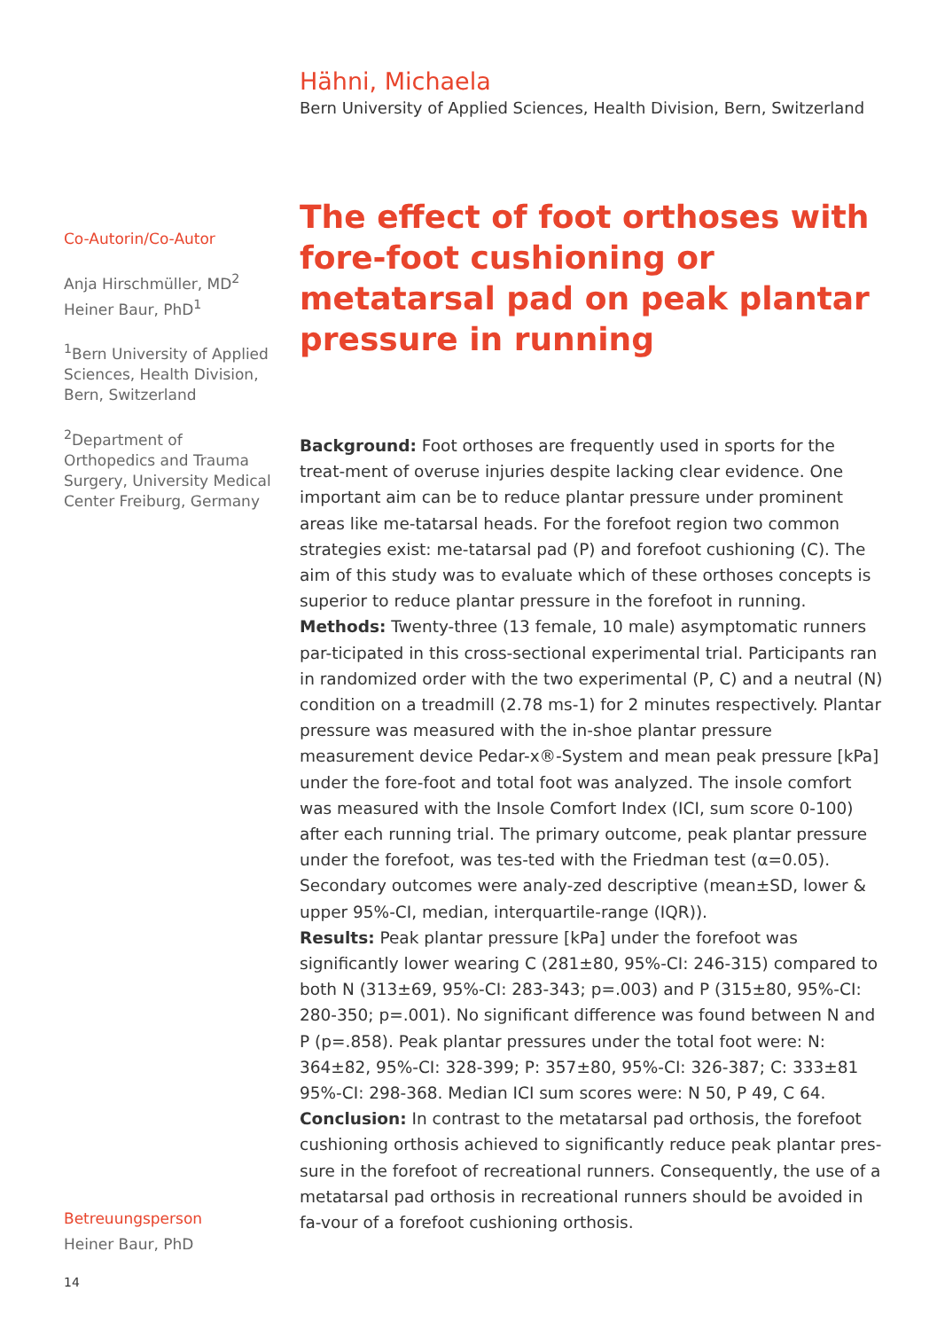Hähni, Michaela
Bern University of Applied Sciences, Health Division, Bern, Switzerland
Co-Autorin/Co-Autor
Anja Hirschmüller, MD<sup>2</sup>
Heiner Baur, PhD<sup>1</sup>
<sup>1</sup> Bern University of Applied Sciences, Health Division, Bern, Switzerland
<sup>2</sup> Department of Orthopedics and Trauma Surgery, University Medical Center Freiburg, Germany
The effect of foot orthoses with fore-foot cushioning or metatarsal pad on peak plantar pressure in running
Background: Foot orthoses are frequently used in sports for the treat-ment of overuse injuries despite lacking clear evidence. One important aim can be to reduce plantar pressure under prominent areas like me-tatarsal heads. For the forefoot region two common strategies exist: me-tatarsal pad (P) and forefoot cushioning (C). The aim of this study was to evaluate which of these orthoses concepts is superior to reduce plantar pressure in the forefoot in running.
Methods: Twenty-three (13 female, 10 male) asymptomatic runners par-ticipated in this cross-sectional experimental trial. Participants ran in randomized order with the two experimental (P, C) and a neutral (N) condition on a treadmill (2.78 ms-1) for 2 minutes respectively. Plantar pressure was measured with the in-shoe plantar pressure measurement device Pedar-x®-System and mean peak pressure [kPa] under the fore-foot and total foot was analyzed. The insole comfort was measured with the Insole Comfort Index (ICI, sum score 0-100) after each running trial. The primary outcome, peak plantar pressure under the forefoot, was tes-ted with the Friedman test (α=0.05). Secondary outcomes were analy-zed descriptive (mean±SD, lower & upper 95%-CI, median, interquartile-range (IQR)).
Results: Peak plantar pressure [kPa] under the forefoot was significantly lower wearing C (281±80, 95%-CI: 246-315) compared to both N (313±69, 95%-CI: 283-343; p=.003) and P (315±80, 95%-CI: 280-350; p=.001). No significant difference was found between N and P (p=.858). Peak plantar pressures under the total foot were: N: 364±82, 95%-CI: 328-399; P: 357±80, 95%-CI: 326-387; C: 333±81 95%-CI: 298-368. Median ICI sum scores were: N 50, P 49, C 64.
Conclusion: In contrast to the metatarsal pad orthosis, the forefoot cushioning orthosis achieved to significantly reduce peak plantar pres-sure in the forefoot of recreational runners. Consequently, the use of a metatarsal pad orthosis in recreational runners should be avoided in fa-vour of a forefoot cushioning orthosis.
Betreuungsperson
Heiner Baur, PhD
14